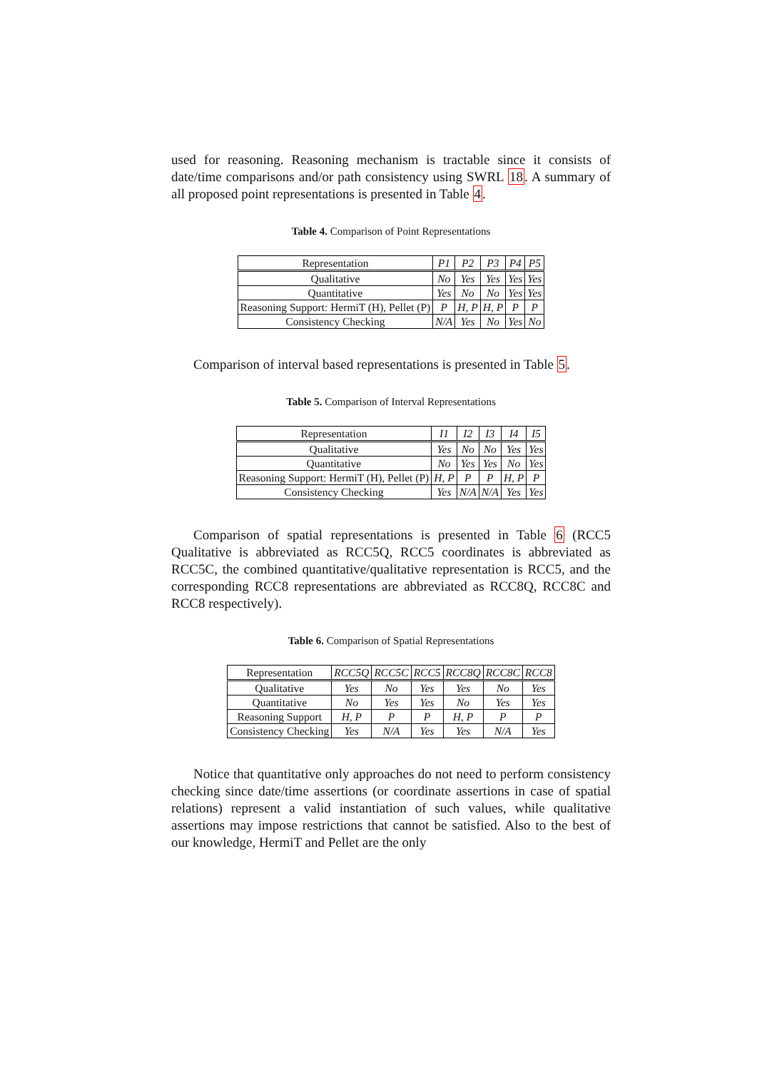used for reasoning. Reasoning mechanism is tractable since it consists of date/time comparisons and/or path consistency using SWRL 18. A summary of all proposed point representations is presented in Table 4.
Table 4. Comparison of Point Representations
| Representation | P1 | P2 | P3 | P4 | P5 |
| --- | --- | --- | --- | --- | --- |
| Qualitative | No | Yes | Yes | Yes | Yes |
| Quantitative | Yes | No | No | Yes | Yes |
| Reasoning Support: HermiT (H), Pellet (P) | P | H, P | H, P | P | P |
| Consistency Checking | N/A | Yes | No | Yes | No |
Comparison of interval based representations is presented in Table 5.
Table 5. Comparison of Interval Representations
| Representation | I1 | I2 | I3 | I4 | I5 |
| --- | --- | --- | --- | --- | --- |
| Qualitative | Yes | No | No | Yes | Yes |
| Quantitative | No | Yes | Yes | No | Yes |
| Reasoning Support: HermiT (H), Pellet (P) | H, P | P | P | H, P | P |
| Consistency Checking | Yes | N/A | N/A | Yes | Yes |
Comparison of spatial representations is presented in Table 6 (RCC5 Qualitative is abbreviated as RCC5Q, RCC5 coordinates is abbreviated as RCC5C, the combined quantitative/qualitative representation is RCC5, and the corresponding RCC8 representations are abbreviated as RCC8Q, RCC8C and RCC8 respectively).
Table 6. Comparison of Spatial Representations
| Representation | RCC5Q | RCC5C | RCC5 | RCC8Q | RCC8C | RCC8 |
| --- | --- | --- | --- | --- | --- | --- |
| Qualitative | Yes | No | Yes | Yes | No | Yes |
| Quantitative | No | Yes | Yes | No | Yes | Yes |
| Reasoning Support | H, P | P | P | H, P | P | P |
| Consistency Checking | Yes | N/A | Yes | Yes | N/A | Yes |
Notice that quantitative only approaches do not need to perform consistency checking since date/time assertions (or coordinate assertions in case of spatial relations) represent a valid instantiation of such values, while qualitative assertions may impose restrictions that cannot be satisfied. Also to the best of our knowledge, HermiT and Pellet are the only